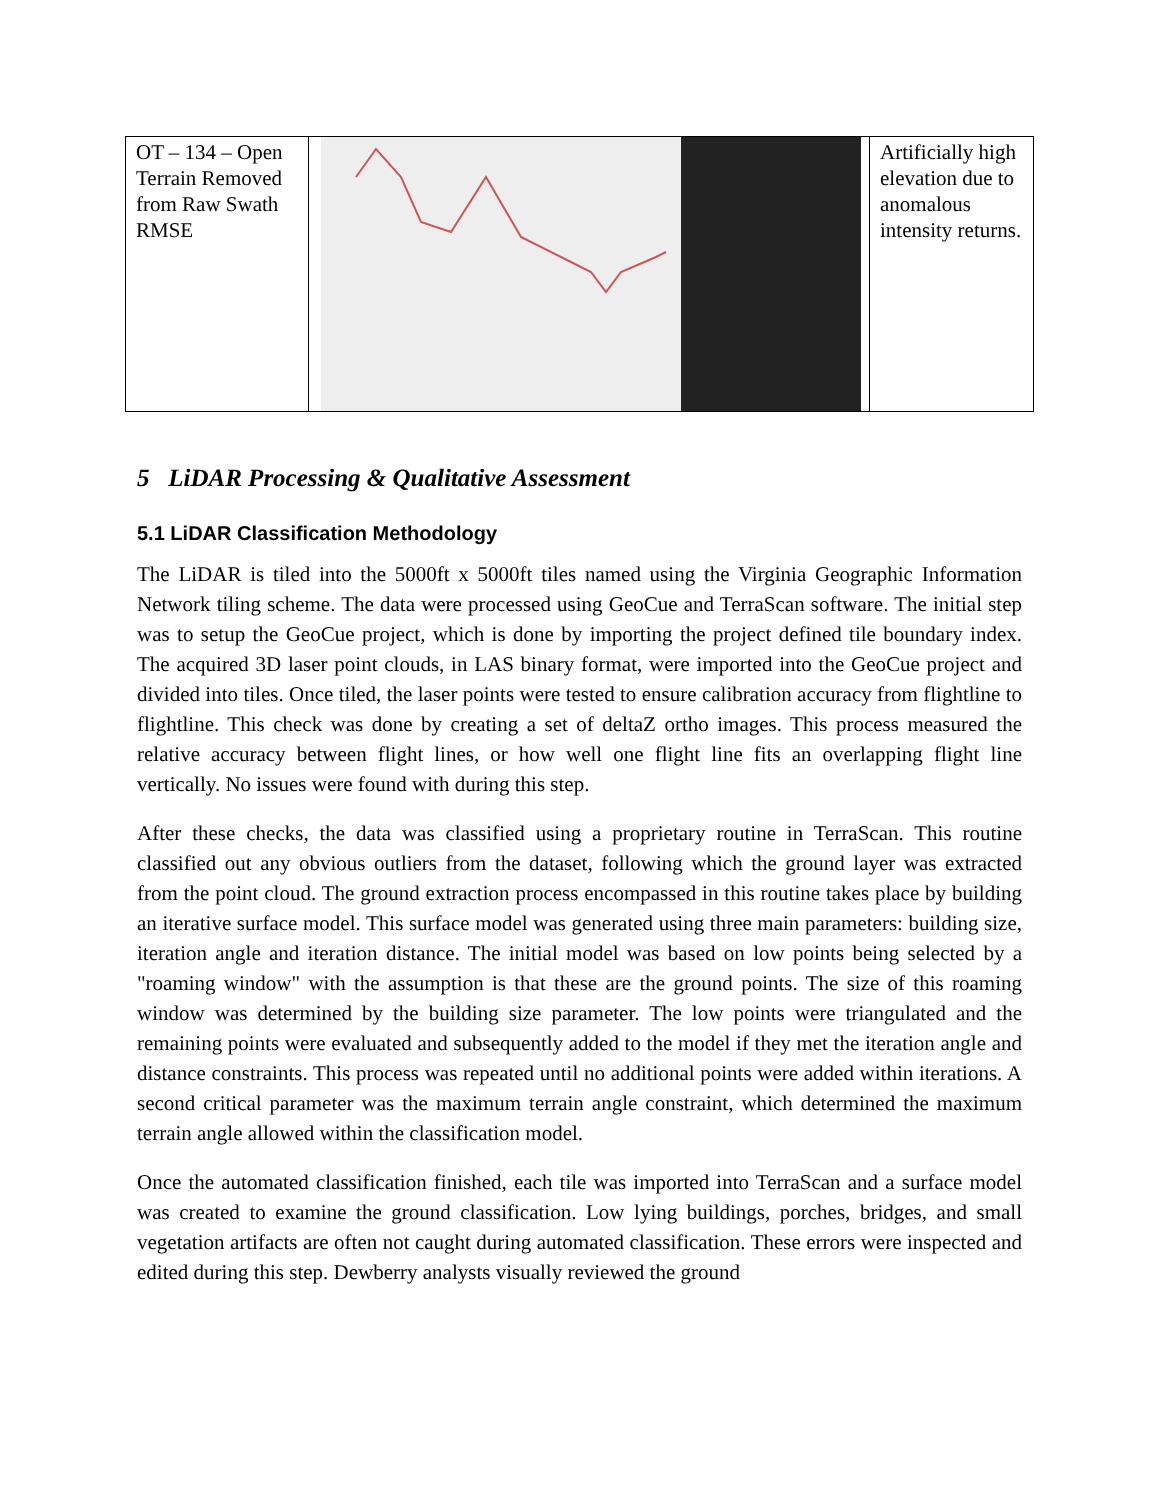| OT – 134 – Open Terrain Removed from Raw Swath RMSE | | Artificially high elevation due to anomalous intensity returns. |
5 LiDAR Processing & Qualitative Assessment
5.1 LiDAR Classification Methodology
The LiDAR is tiled into the 5000ft x 5000ft tiles named using the Virginia Geographic Information Network tiling scheme. The data were processed using GeoCue and TerraScan software. The initial step was to setup the GeoCue project, which is done by importing the project defined tile boundary index. The acquired 3D laser point clouds, in LAS binary format, were imported into the GeoCue project and divided into tiles. Once tiled, the laser points were tested to ensure calibration accuracy from flightline to flightline. This check was done by creating a set of deltaZ ortho images. This process measured the relative accuracy between flight lines, or how well one flight line fits an overlapping flight line vertically. No issues were found with during this step.
After these checks, the data was classified using a proprietary routine in TerraScan. This routine classified out any obvious outliers from the dataset, following which the ground layer was extracted from the point cloud. The ground extraction process encompassed in this routine takes place by building an iterative surface model. This surface model was generated using three main parameters: building size, iteration angle and iteration distance. The initial model was based on low points being selected by a "roaming window" with the assumption is that these are the ground points. The size of this roaming window was determined by the building size parameter. The low points were triangulated and the remaining points were evaluated and subsequently added to the model if they met the iteration angle and distance constraints. This process was repeated until no additional points were added within iterations. A second critical parameter was the maximum terrain angle constraint, which determined the maximum terrain angle allowed within the classification model.
Once the automated classification finished, each tile was imported into TerraScan and a surface model was created to examine the ground classification. Low lying buildings, porches, bridges, and small vegetation artifacts are often not caught during automated classification. These errors were inspected and edited during this step. Dewberry analysts visually reviewed the ground